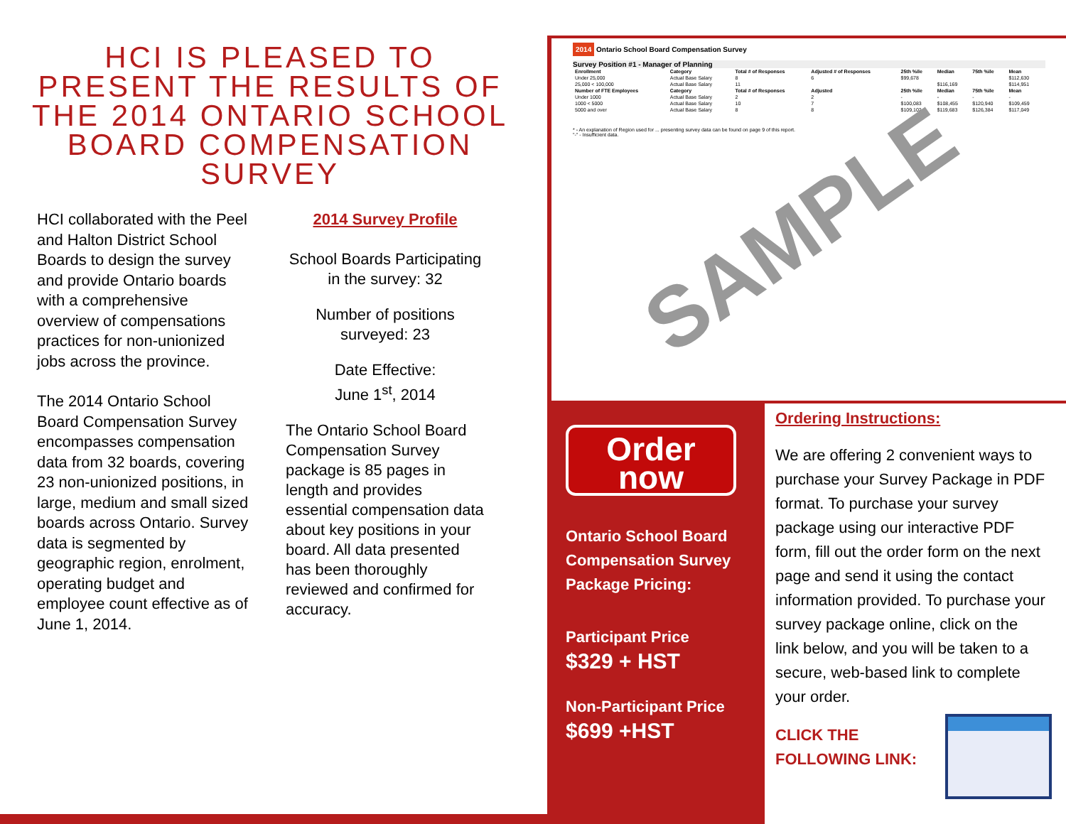HCI IS PLEASED TO PRESENT THE RESULTS OF THE 2014 ONTARIO SCHOOL BOARD COMPENSATION SURVEY
HCI collaborated with the Peel and Halton District School Boards to design the survey and provide Ontario boards with a comprehensive overview of compensations practices for non-unionized jobs across the province.
The 2014 Ontario School Board Compensation Survey encompasses compensation data from 32 boards, covering 23 non-unionized positions, in large, medium and small sized boards across Ontario. Survey data is segmented by geographic region, enrolment, operating budget and employee count effective as of June 1, 2014.
2014 Survey Profile
School Boards Participating in the survey: 32
Number of positions surveyed: 23
Date Effective:
June 1<sup>st</sup>, 2014
The Ontario School Board Compensation Survey package is 85 pages in length and provides essential compensation data about key positions in your board. All data presented has been thoroughly reviewed and confirmed for accuracy.
2014 Ontario School Board Compensation Survey
Survey Position #1 - Manager of Planning
| Enrollment | Category | Total # of Responses | Adjusted # of Responses | 25th %ile | Median | 75th %ile | Mean |
| --- | --- | --- | --- | --- | --- | --- | --- |
| Under 25,000 | Actual Base Salary | 8 | 6 | $99,678 | | | $112,630 |
| 25,000 < 100,000 | Actual Base Salary | 11 | | | $116,169 | | $114,951 |
| Number of FTE Employees | Category | Total # of Responses | Adjusted | 25th %ile | Median | 75th %ile | Mean |
| Under 1000 | Actual Base Salary | 2 | 2 | - | - | - | - |
| 1000 < 5000 | Actual Base Salary | 10 | 7 | $100,083 | $108,455 | $120,940 | $109,459 |
| 5000 and over | Actual Base Salary | 8 | 8 | $109,102 | $119,683 | $126,384 | $117,049 |
* - An explanation of Region used for ... presenting survey data can be found on page 9 of this report.
"-" - Insufficient data.
SAMPLE
Order
now
Ontario School Board Compensation Survey Package Pricing:
Participant Price
$329 + HST
Non-Participant Price
$699 +HST
Ordering Instructions:
We are offering 2 convenient ways to purchase your Survey Package in PDF format. To purchase your survey package using our interactive PDF form, fill out the order form on the next page and send it using the contact information provided. To purchase your survey package online, click on the link below, and you will be taken to a secure, web-based link to complete your order.
CLICK THE
FOLLOWING LINK: